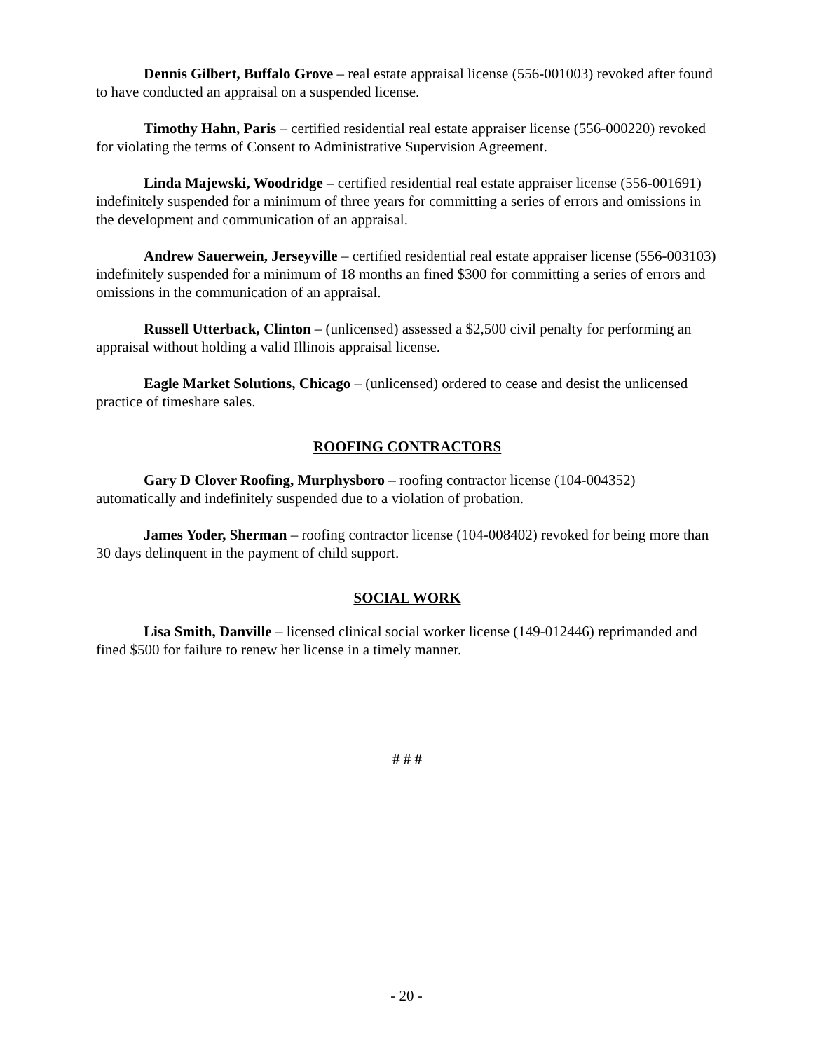Dennis Gilbert, Buffalo Grove – real estate appraisal license (556-001003) revoked after found to have conducted an appraisal on a suspended license.
Timothy Hahn, Paris – certified residential real estate appraiser license (556-000220) revoked for violating the terms of Consent to Administrative Supervision Agreement.
Linda Majewski, Woodridge – certified residential real estate appraiser license (556-001691) indefinitely suspended for a minimum of three years for committing a series of errors and omissions in the development and communication of an appraisal.
Andrew Sauerwein, Jerseyville – certified residential real estate appraiser license (556-003103) indefinitely suspended for a minimum of 18 months an fined $300 for committing a series of errors and omissions in the communication of an appraisal.
Russell Utterback, Clinton – (unlicensed) assessed a $2,500 civil penalty for performing an appraisal without holding a valid Illinois appraisal license.
Eagle Market Solutions, Chicago – (unlicensed) ordered to cease and desist the unlicensed practice of timeshare sales.
ROOFING CONTRACTORS
Gary D Clover Roofing, Murphysboro – roofing contractor license (104-004352) automatically and indefinitely suspended due to a violation of probation.
James Yoder, Sherman – roofing contractor license (104-008402) revoked for being more than 30 days delinquent in the payment of child support.
SOCIAL WORK
Lisa Smith, Danville – licensed clinical social worker license (149-012446) reprimanded and fined $500 for failure to renew her license in a timely manner.
# # #
- 20 -